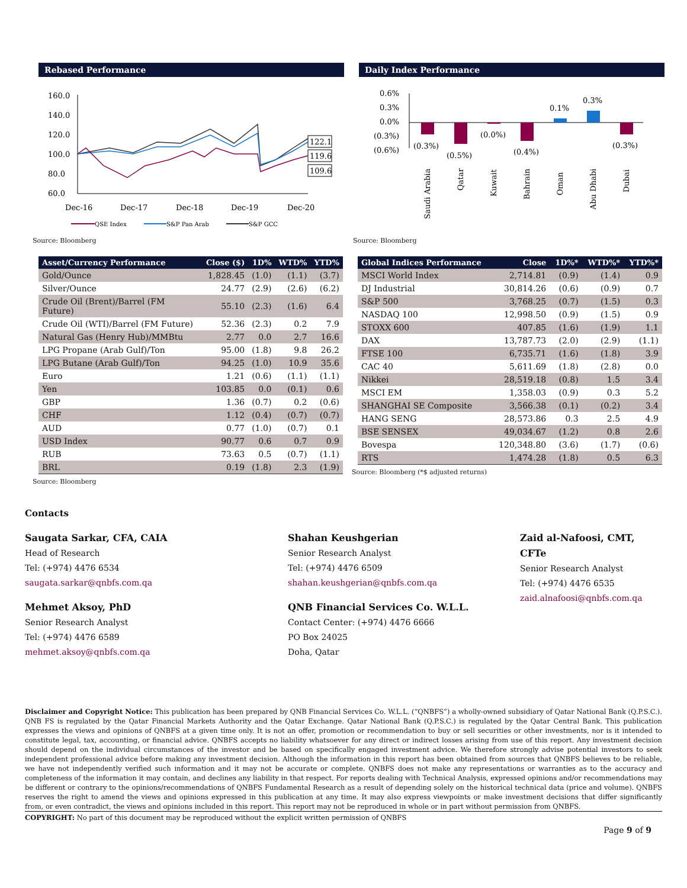Rebased Performance
160.0
140.0
120.0
100.0
80.0
60.0
Dec-16
Dec-17
Dec-18
Dec-19
Dec-20
122.1
119.6
109.6
QSE Index
S&P Pan Arab
S&P GCC
Source: Bloomberg
Daily Index Performance
0.6%
0.3%
0.0%
(0.3%)
(0.6%)
(0.3%)
(0.5%)
(0.0%)
(0.4%)
0.1%
0.3%
(0.3%)
Saudi Arabia
Qatar
Kuwait
Bahrain
Oman
Abu Dhabi
Dubai
Source: Bloomberg
| Asset/Currency Performance | Close ($) | 1D% | WTD% | YTD% |
| --- | --- | --- | --- | --- |
| Gold/Ounce | 1,828.45 | (1.0) | (1.1) | (3.7) |
| Silver/Ounce | 24.77 | (2.9) | (2.6) | (6.2) |
| Crude Oil (Brent)/Barrel (FM Future) | 55.10 | (2.3) | (1.6) | 6.4 |
| Crude Oil (WTI)/Barrel (FM Future) | 52.36 | (2.3) | 0.2 | 7.9 |
| Natural Gas (Henry Hub)/MMBtu | 2.77 | 0.0 | 2.7 | 16.6 |
| LPG Propane (Arab Gulf)/Ton | 95.00 | (1.8) | 9.8 | 26.2 |
| LPG Butane (Arab Gulf)/Ton | 94.25 | (1.0) | 10.9 | 35.6 |
| Euro | 1.21 | (0.6) | (1.1) | (1.1) |
| Yen | 103.85 | 0.0 | (0.1) | 0.6 |
| GBP | 1.36 | (0.7) | 0.2 | (0.6) |
| CHF | 1.12 | (0.4) | (0.7) | (0.7) |
| AUD | 0.77 | (1.0) | (0.7) | 0.1 |
| USD Index | 90.77 | 0.6 | 0.7 | 0.9 |
| RUB | 73.63 | 0.5 | (0.7) | (1.1) |
| BRL | 0.19 | (1.8) | 2.3 | (1.9) |
Source: Bloomberg
| Global Indices Performance | Close | 1D%* | WTD%* | YTD%* |
| --- | --- | --- | --- | --- |
| MSCI World Index | 2,714.81 | (0.9) | (1.4) | 0.9 |
| DJ Industrial | 30,814.26 | (0.6) | (0.9) | 0.7 |
| S&P 500 | 3,768.25 | (0.7) | (1.5) | 0.3 |
| NASDAQ 100 | 12,998.50 | (0.9) | (1.5) | 0.9 |
| STOXX 600 | 407.85 | (1.6) | (1.9) | 1.1 |
| DAX | 13,787.73 | (2.0) | (2.9) | (1.1) |
| FTSE 100 | 6,735.71 | (1.6) | (1.8) | 3.9 |
| CAC 40 | 5,611.69 | (1.8) | (2.8) | 0.0 |
| Nikkei | 28,519.18 | (0.8) | 1.5 | 3.4 |
| MSCI EM | 1,358.03 | (0.9) | 0.3 | 5.2 |
| SHANGHAI SE Composite | 3,566.38 | (0.1) | (0.2) | 3.4 |
| HANG SENG | 28,573.86 | 0.3 | 2.5 | 4.9 |
| BSE SENSEX | 49,034.67 | (1.2) | 0.8 | 2.6 |
| Bovespa | 120,348.80 | (3.6) | (1.7) | (0.6) |
| RTS | 1,474.28 | (1.8) | 0.5 | 6.3 |
Source: Bloomberg (*$ adjusted returns)
Contacts
Saugata Sarkar, CFA, CAIA
Head of Research
Tel: (+974) 4476 6534
saugata.sarkar@qnbfs.com.qa
Mehmet Aksoy, PhD
Senior Research Analyst
Tel: (+974) 4476 6589
mehmet.aksoy@qnbfs.com.qa
Shahan Keushgerian
Senior Research Analyst
Tel: (+974) 4476 6509
shahan.keushgerian@qnbfs.com.qa
QNB Financial Services Co. W.L.L.
Contact Center: (+974) 4476 6666
PO Box 24025
Doha, Qatar
Zaid al-Nafoosi, CMT, CFTe
Senior Research Analyst
Tel: (+974) 4476 6535
zaid.alnafoosi@qnbfs.com.qa
Disclaimer and Copyright Notice: This publication has been prepared by QNB Financial Services Co. W.L.L. (“QNBFS”) a wholly-owned subsidiary of Qatar National Bank (Q.P.S.C.). QNB FS is regulated by the Qatar Financial Markets Authority and the Qatar Exchange. Qatar National Bank (Q.P.S.C.) is regulated by the Qatar Central Bank. This publication expresses the views and opinions of QNBFS at a given time only. It is not an offer, promotion or recommendation to buy or sell securities or other investments, nor is it intended to constitute legal, tax, accounting, or financial advice. QNBFS accepts no liability whatsoever for any direct or indirect losses arising from use of this report. Any investment decision should depend on the individual circumstances of the investor and be based on specifically engaged investment advice. We therefore strongly advise potential investors to seek independent professional advice before making any investment decision. Although the information in this report has been obtained from sources that QNBFS believes to be reliable, we have not independently verified such information and it may not be accurate or complete. QNBFS does not make any representations or warranties as to the accuracy and completeness of the information it may contain, and declines any liability in that respect. For reports dealing with Technical Analysis, expressed opinions and/or recommendations may be different or contrary to the opinions/recommendations of QNBFS Fundamental Research as a result of depending solely on the historical technical data (price and volume). QNBFS reserves the right to amend the views and opinions expressed in this publication at any time. It may also express viewpoints or make investment decisions that differ significantly from, or even contradict, the views and opinions included in this report. This report may not be reproduced in whole or in part without permission from QNBFS.
COPYRIGHT: No part of this document may be reproduced without the explicit written permission of QNBFS
Page 9 of 9